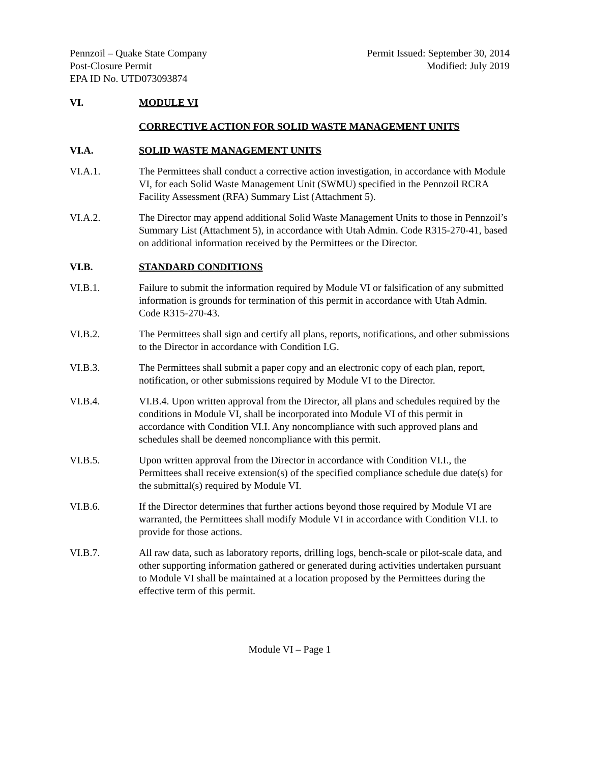Pennzoil – Quake State Company
Post-Closure Permit
EPA ID No. UTD073093874
Permit Issued: September 30, 2014
Modified: July 2019
VI. MODULE VI
CORRECTIVE ACTION FOR SOLID WASTE MANAGEMENT UNITS
VI.A. SOLID WASTE MANAGEMENT UNITS
VI.A.1. The Permittees shall conduct a corrective action investigation, in accordance with Module VI, for each Solid Waste Management Unit (SWMU) specified in the Pennzoil RCRA Facility Assessment (RFA) Summary List (Attachment 5).
VI.A.2. The Director may append additional Solid Waste Management Units to those in Pennzoil’s Summary List (Attachment 5), in accordance with Utah Admin. Code R315-270-41, based on additional information received by the Permittees or the Director.
VI.B. STANDARD CONDITIONS
VI.B.1. Failure to submit the information required by Module VI or falsification of any submitted information is grounds for termination of this permit in accordance with Utah Admin. Code R315-270-43.
VI.B.2. The Permittees shall sign and certify all plans, reports, notifications, and other submissions to the Director in accordance with Condition I.G.
VI.B.3. The Permittees shall submit a paper copy and an electronic copy of each plan, report, notification, or other submissions required by Module VI to the Director.
VI.B.4. VI.B.4. Upon written approval from the Director, all plans and schedules required by the conditions in Module VI, shall be incorporated into Module VI of this permit in accordance with Condition VI.I. Any noncompliance with such approved plans and schedules shall be deemed noncompliance with this permit.
VI.B.5. Upon written approval from the Director in accordance with Condition VI.I., the Permittees shall receive extension(s) of the specified compliance schedule due date(s) for the submittal(s) required by Module VI.
VI.B.6. If the Director determines that further actions beyond those required by Module VI are warranted, the Permittees shall modify Module VI in accordance with Condition VI.I. to provide for those actions.
VI.B.7. All raw data, such as laboratory reports, drilling logs, bench-scale or pilot-scale data, and other supporting information gathered or generated during activities undertaken pursuant to Module VI shall be maintained at a location proposed by the Permittees during the effective term of this permit.
Module VI – Page 1